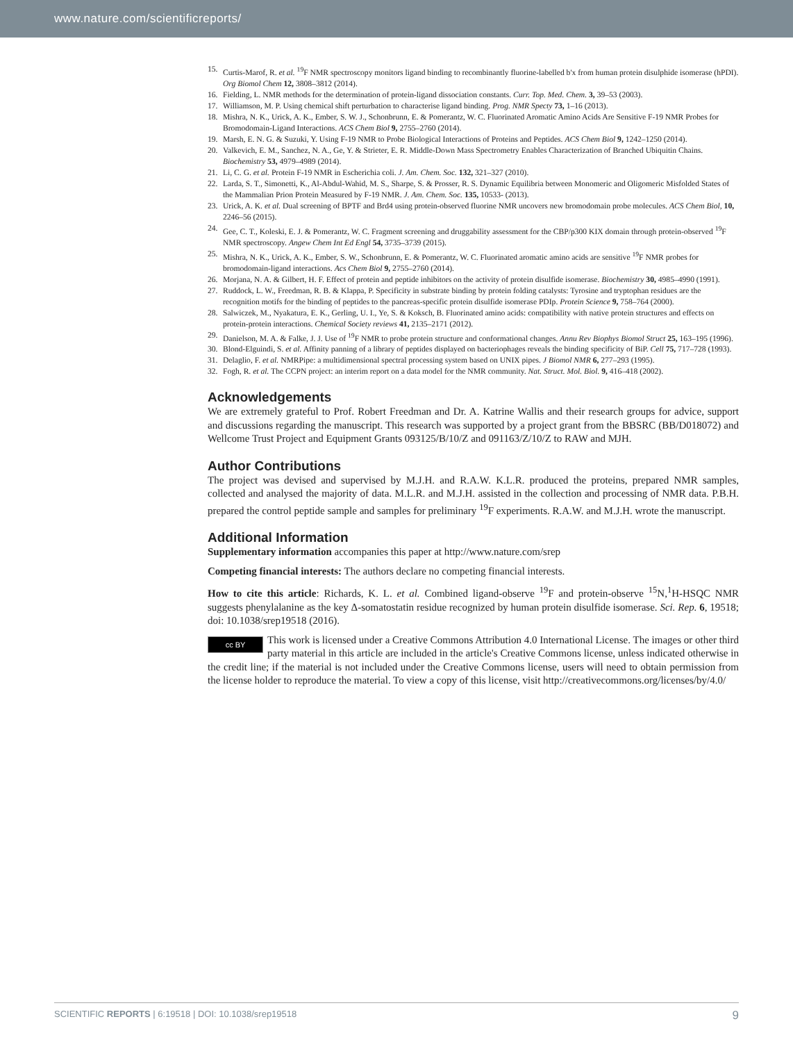www.nature.com/scientificreports/
15. Curtis-Marof, R. et al. <sup>19</sup>F NMR spectroscopy monitors ligand binding to recombinantly fluorine-labelled b'x from human protein disulphide isomerase (hPDI). Org Biomol Chem 12, 3808–3812 (2014).
16. Fielding, L. NMR methods for the determination of protein-ligand dissociation constants. Curr. Top. Med. Chem. 3, 39–53 (2003).
17. Williamson, M. P. Using chemical shift perturbation to characterise ligand binding. Prog. NMR Specty 73, 1–16 (2013).
18. Mishra, N. K., Urick, A. K., Ember, S. W. J., Schonbrunn, E. & Pomerantz, W. C. Fluorinated Aromatic Amino Acids Are Sensitive F-19 NMR Probes for Bromodomain-Ligand Interactions. ACS Chem Biol 9, 2755–2760 (2014).
19. Marsh, E. N. G. & Suzuki, Y. Using F-19 NMR to Probe Biological Interactions of Proteins and Peptides. ACS Chem Biol 9, 1242–1250 (2014).
20. Valkevich, E. M., Sanchez, N. A., Ge, Y. & Strieter, E. R. Middle-Down Mass Spectrometry Enables Characterization of Branched Ubiquitin Chains. Biochemistry 53, 4979–4989 (2014).
21. Li, C. G. et al. Protein F-19 NMR in Escherichia coli. J. Am. Chem. Soc. 132, 321–327 (2010).
22. Larda, S. T., Simonetti, K., Al-Abdul-Wahid, M. S., Sharpe, S. & Prosser, R. S. Dynamic Equilibria between Monomeric and Oligomeric Misfolded States of the Mammalian Prion Protein Measured by F-19 NMR. J. Am. Chem. Soc. 135, 10533- (2013).
23. Urick, A. K. et al. Dual screening of BPTF and Brd4 using protein-observed fluorine NMR uncovers new bromodomain probe molecules. ACS Chem Biol, 10, 2246–56 (2015).
24. Gee, C. T., Koleski, E. J. & Pomerantz, W. C. Fragment screening and druggability assessment for the CBP/p300 KIX domain through protein-observed <sup>19</sup>F NMR spectroscopy. Angew Chem Int Ed Engl 54, 3735–3739 (2015).
25. Mishra, N. K., Urick, A. K., Ember, S. W., Schonbrunn, E. & Pomerantz, W. C. Fluorinated aromatic amino acids are sensitive <sup>19</sup>F NMR probes for bromodomain-ligand interactions. Acs Chem Biol 9, 2755–2760 (2014).
26. Morjana, N. A. & Gilbert, H. F. Effect of protein and peptide inhibitors on the activity of protein disulfide isomerase. Biochemistry 30, 4985–4990 (1991).
27. Ruddock, L. W., Freedman, R. B. & Klappa, P. Specificity in substrate binding by protein folding catalysts: Tyrosine and tryptophan residues are the recognition motifs for the binding of peptides to the pancreas-specific protein disulfide isomerase PDIp. Protein Science 9, 758–764 (2000).
28. Salwiczek, M., Nyakatura, E. K., Gerling, U. I., Ye, S. & Koksch, B. Fluorinated amino acids: compatibility with native protein structures and effects on protein-protein interactions. Chemical Society reviews 41, 2135–2171 (2012).
29. Danielson, M. A. & Falke, J. J. Use of <sup>19</sup>F NMR to probe protein structure and conformational changes. Annu Rev Biophys Biomol Struct 25, 163–195 (1996).
30. Blond-Elguindi, S. et al. Affinity panning of a library of peptides displayed on bacteriophages reveals the binding specificity of BiP. Cell 75, 717–728 (1993).
31. Delaglio, F. et al. NMRPipe: a multidimensional spectral processing system based on UNIX pipes. J Biomol NMR 6, 277–293 (1995).
32. Fogh, R. et al. The CCPN project: an interim report on a data model for the NMR community. Nat. Struct. Mol. Biol. 9, 416–418 (2002).
Acknowledgements
We are extremely grateful to Prof. Robert Freedman and Dr. A. Katrine Wallis and their research groups for advice, support and discussions regarding the manuscript. This research was supported by a project grant from the BBSRC (BB/D018072) and Wellcome Trust Project and Equipment Grants 093125/B/10/Z and 091163/Z/10/Z to RAW and MJH.
Author Contributions
The project was devised and supervised by M.J.H. and R.A.W. K.L.R. produced the proteins, prepared NMR samples, collected and analysed the majority of data. M.L.R. and M.J.H. assisted in the collection and processing of NMR data. P.B.H. prepared the control peptide sample and samples for preliminary <sup>19</sup>F experiments. R.A.W. and M.J.H. wrote the manuscript.
Additional Information
Supplementary information accompanies this paper at http://www.nature.com/srep
Competing financial interests: The authors declare no competing financial interests.
How to cite this article: Richards, K. L. et al. Combined ligand-observe <sup>19</sup>F and protein-observe <sup>15</sup>N,<sup>1</sup>H-HSQC NMR suggests phenylalanine as the key Δ-somatostatin residue recognized by human protein disulfide isomerase. Sci. Rep. 6, 19518; doi: 10.1038/srep19518 (2016).
cc BY This work is licensed under a Creative Commons Attribution 4.0 International License. The images or other third party material in this article are included in the article's Creative Commons license, unless indicated otherwise in the credit line; if the material is not included under the Creative Commons license, users will need to obtain permission from the license holder to reproduce the material. To view a copy of this license, visit http://creativecommons.org/licenses/by/4.0/
SCIENTIFIC REPORTS | 6:19518 | DOI: 10.1038/srep19518 9